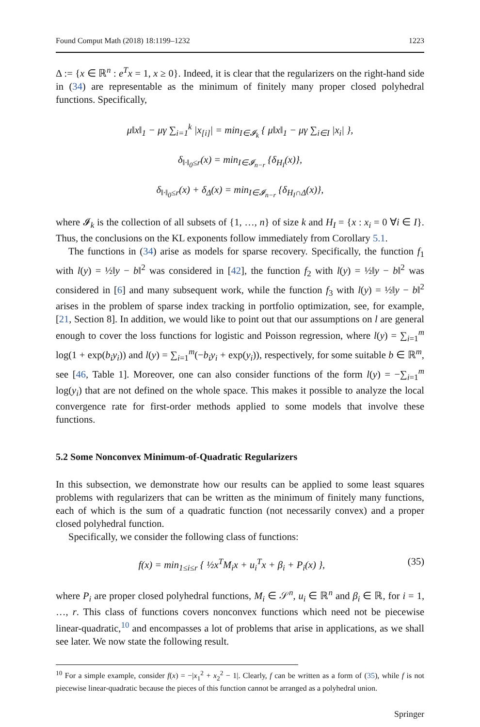Found Comput Math (2018) 18:1199–1232 1223
Δ := {x ∈ ℝ<sup>n</sup> : e<sup>T</sup>x = 1, x ≥ 0}. Indeed, it is clear that the regularizers on the right-hand side in (34) are representable as the minimum of finitely many proper closed polyhedral functions. Specifically,
μ‖x‖<sub>1</sub> − μγ ∑<sub>i=1</sub><sup>k</sup> |x<sub>[i]</sub>| = min<sub>I∈𝓘<sub>k</sub></sub> { μ‖x‖<sub>1</sub> − μγ ∑<sub>i∈I</sub> |x<sub>i</sub>| },
δ<sub>‖·‖<sub>0</sub>≤r</sub>(x) = min<sub>I∈𝓘<sub>n−r</sub></sub> {δ<sub>H<sub>I</sub></sub>(x)},
δ<sub>‖·‖<sub>0</sub>≤r</sub>(x) + δ<sub>Δ</sub>(x) = min<sub>I∈𝓘<sub>n−r</sub></sub> {δ<sub>H<sub>I</sub>∩Δ</sub>(x)},
where 𝓘<sub>k</sub> is the collection of all subsets of {1, …, n} of size k and H<sub>I</sub> = {x : x<sub>i</sub> = 0 ∀i ∈ I}. Thus, the conclusions on the KL exponents follow immediately from Corollary 5.1.
The functions in (34) arise as models for sparse recovery. Specifically, the function f<sub>1</sub> with l(y) = ½‖y − b‖<sup>2</sup> was considered in [42], the function f<sub>2</sub> with l(y) = ½‖y − b‖<sup>2</sup> was considered in [6] and many subsequent work, while the function f<sub>3</sub> with l(y) = ½‖y − b‖<sup>2</sup> arises in the problem of sparse index tracking in portfolio optimization, see, for example, [21, Section 8]. In addition, we would like to point out that our assumptions on l are general enough to cover the loss functions for logistic and Poisson regression, where l(y) = ∑<sub>i=1</sub><sup>m</sup> log(1 + exp(b<sub>i</sub>y<sub>i</sub>)) and l(y) = ∑<sub>i=1</sub><sup>m</sup>(−b<sub>i</sub>y<sub>i</sub> + exp(y<sub>i</sub>)), respectively, for some suitable b ∈ ℝ<sup>m</sup>, see [46, Table 1]. Moreover, one can also consider functions of the form l(y) = −∑<sub>i=1</sub><sup>m</sup> log(y<sub>i</sub>) that are not defined on the whole space. This makes it possible to analyze the local convergence rate for first-order methods applied to some models that involve these functions.
5.2 Some Nonconvex Minimum-of-Quadratic Regularizers
In this subsection, we demonstrate how our results can be applied to some least squares problems with regularizers that can be written as the minimum of finitely many functions, each of which is the sum of a quadratic function (not necessarily convex) and a proper closed polyhedral function.
Specifically, we consider the following class of functions:
f(x) = min<sub>1≤i≤r</sub> { ½x<sup>T</sup>M<sub>i</sub>x + u<sub>i</sub><sup>T</sup>x + β<sub>i</sub> + P<sub>i</sub>(x) }, (35)
where P<sub>i</sub> are proper closed polyhedral functions, M<sub>i</sub> ∈ 𝒮<sup>n</sup>, u<sub>i</sub> ∈ ℝ<sup>n</sup> and β<sub>i</sub> ∈ ℝ, for i = 1, …, r. This class of functions covers nonconvex functions which need not be piecewise linear-quadratic,<sup>10</sup> and encompasses a lot of problems that arise in applications, as we shall see later. We now state the following result.
<sup>10</sup> For a simple example, consider f(x) = −|x<sub>1</sub><sup>2</sup> + x<sub>2</sub><sup>2</sup> − 1|. Clearly, f can be written as a form of (35), while f is not piecewise linear-quadratic because the pieces of this function cannot be arranged as a polyhedral union.
Springer